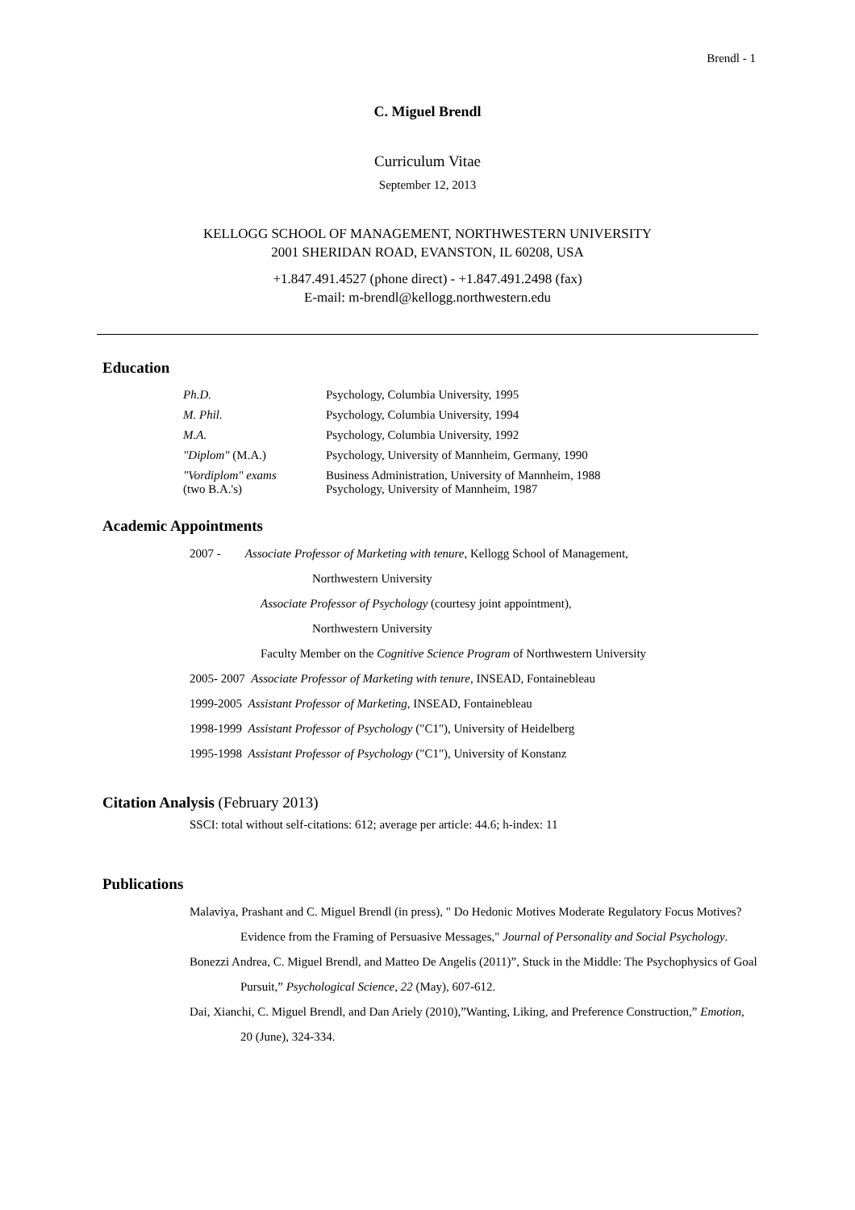Brendl - 1
C. Miguel Brendl
Curriculum Vitae
September 12, 2013
KELLOGG SCHOOL OF MANAGEMENT, NORTHWESTERN UNIVERSITY
2001 SHERIDAN ROAD, EVANSTON, IL 60208, USA
+1.847.491.4527 (phone direct) - +1.847.491.2498 (fax)
E-mail: m-brendl@kellogg.northwestern.edu
Education
| Ph.D. | Psychology, Columbia University, 1995 |
| M. Phil. | Psychology, Columbia University, 1994 |
| M.A. | Psychology, Columbia University, 1992 |
| "Diplom" (M.A.) | Psychology, University of Mannheim, Germany, 1990 |
| "Vordiplom" exams (two B.A.'s) | Business Administration, University of Mannheim, 1988 Psychology, University of Mannheim, 1987 |
Academic Appointments
2007 - Associate Professor of Marketing with tenure, Kellogg School of Management,
Northwestern University
Associate Professor of Psychology (courtesy joint appointment),
Northwestern University
Faculty Member on the Cognitive Science Program of Northwestern University
2005- 2007 Associate Professor of Marketing with tenure, INSEAD, Fontainebleau
1999-2005 Assistant Professor of Marketing, INSEAD, Fontainebleau
1998-1999 Assistant Professor of Psychology ("C1"), University of Heidelberg
1995-1998 Assistant Professor of Psychology ("C1"), University of Konstanz
Citation Analysis (February 2013)
SSCI: total without self-citations: 612; average per article: 44.6; h-index: 11
Publications
Malaviya, Prashant and C. Miguel Brendl (in press), " Do Hedonic Motives Moderate Regulatory Focus Motives? Evidence from the Framing of Persuasive Messages," Journal of Personality and Social Psychology.
Bonezzi Andrea, C. Miguel Brendl, and Matteo De Angelis (2011)”, Stuck in the Middle: The Psychophysics of Goal Pursuit,” Psychological Science, 22 (May), 607-612.
Dai, Xianchi, C. Miguel Brendl, and Dan Ariely (2010),”Wanting, Liking, and Preference Construction,” Emotion, 20 (June), 324-334.